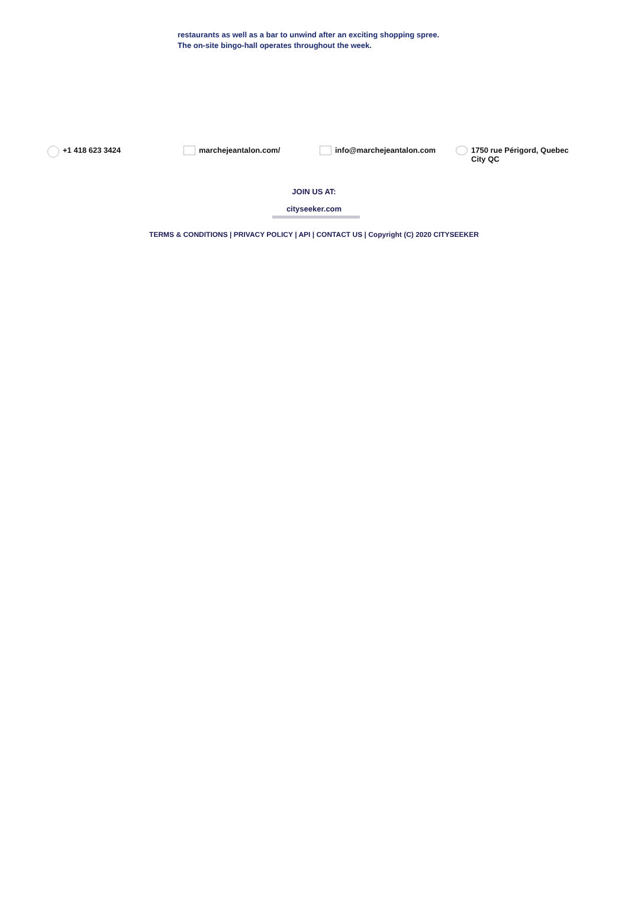restaurants as well as a bar to unwind after an exciting shopping spree.
The on-site bingo-hall operates throughout the week.
+1 418 623 3424 marchejeantalon.com/ info@marchejeantalon.com 1750 rue Périgord, Quebec City QC
JOIN US AT:
cityseeker.com
TERMS & CONDITIONS | PRIVACY POLICY | API | CONTACT US | Copyright (C) 2020 CITYSEEKER